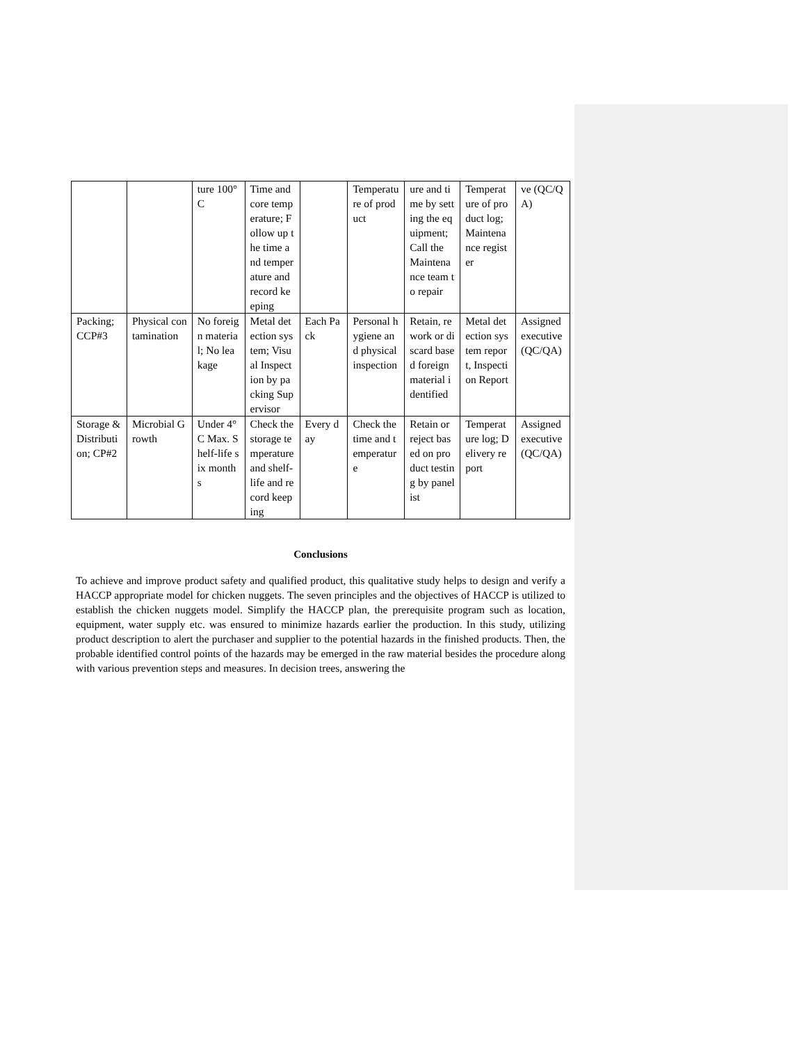| | | ture 100°C | Time and core temperature; Follow up the time and temperature and record keeping | | Temperature of product | ure and time by setting the equipment; Call the Maintenance team to repair | Temperature of product log; Maintenance register | ve (QC/QA) |
| Packing; CCP#3 | Physical contamination | No foreign material; No leakage | Metal detection system; Visual Inspection by packing Supervisor | Each Pack | Personal hygiene and physical inspection | Retain, rework or discard based foreign material identified | Metal detection system report, Inspection Report | Assigned executive (QC/QA) |
| Storage & Distribution; CP#2 | Microbial Growth | Under 4°C Max. Shelf-life six months | Check the storage temperature and shelf-life and record keeping | Every day | Check the time and temperature | Retain or reject based on product testing by panelist | Temperature log; Delivery report | Assigned executive (QC/QA) |
Conclusions
To achieve and improve product safety and qualified product, this qualitative study helps to design and verify a HACCP appropriate model for chicken nuggets. The seven principles and the objectives of HACCP is utilized to establish the chicken nuggets model. Simplify the HACCP plan, the prerequisite program such as location, equipment, water supply etc. was ensured to minimize hazards earlier the production. In this study, utilizing product description to alert the purchaser and supplier to the potential hazards in the finished products. Then, the probable identified control points of the hazards may be emerged in the raw material besides the procedure along with various prevention steps and measures. In decision trees, answering the